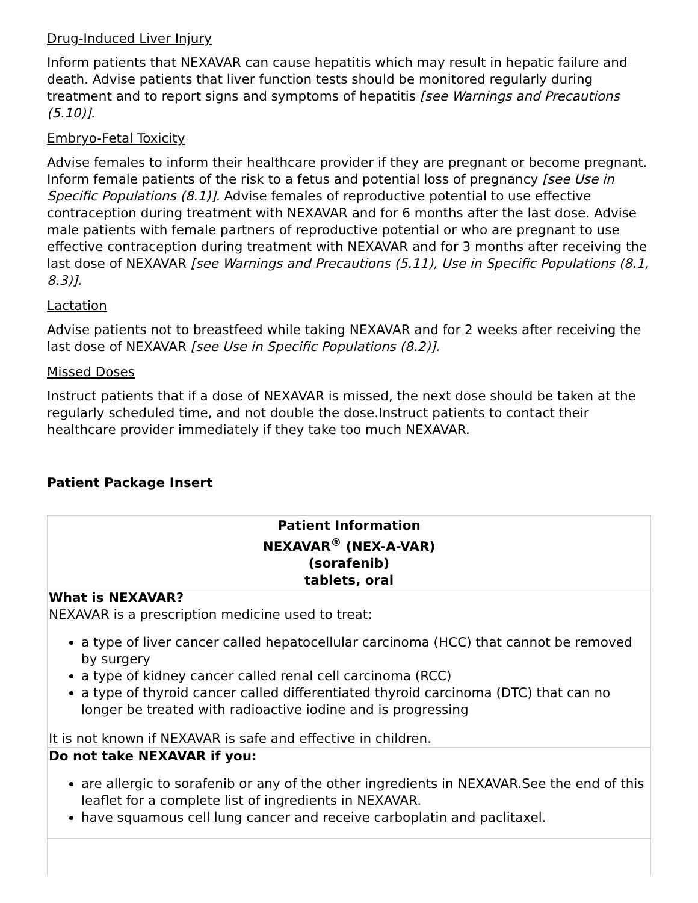Drug-Induced Liver Injury
Inform patients that NEXAVAR can cause hepatitis which may result in hepatic failure and death. Advise patients that liver function tests should be monitored regularly during treatment and to report signs and symptoms of hepatitis [see Warnings and Precautions (5.10)].
Embryo-Fetal Toxicity
Advise females to inform their healthcare provider if they are pregnant or become pregnant. Inform female patients of the risk to a fetus and potential loss of pregnancy [see Use in Specific Populations (8.1)]. Advise females of reproductive potential to use effective contraception during treatment with NEXAVAR and for 6 months after the last dose. Advise male patients with female partners of reproductive potential or who are pregnant to use effective contraception during treatment with NEXAVAR and for 3 months after receiving the last dose of NEXAVAR [see Warnings and Precautions (5.11), Use in Specific Populations (8.1, 8.3)].
Lactation
Advise patients not to breastfeed while taking NEXAVAR and for 2 weeks after receiving the last dose of NEXAVAR [see Use in Specific Populations (8.2)].
Missed Doses
Instruct patients that if a dose of NEXAVAR is missed, the next dose should be taken at the regularly scheduled time, and not double the dose.Instruct patients to contact their healthcare provider immediately if they take too much NEXAVAR.
Patient Package Insert
| Patient Information NEXAVAR<sup>®</sup> (NEX-A-VAR) (sorafenib) tablets, oral |
| What is NEXAVAR? NEXAVAR is a prescription medicine used to treat: a type of liver cancer called hepatocellular carcinoma (HCC) that cannot be removed by surgery a type of kidney cancer called renal cell carcinoma (RCC) a type of thyroid cancer called differentiated thyroid carcinoma (DTC) that can no longer be treated with radioactive iodine and is progressing It is not known if NEXAVAR is safe and effective in children. |
| Do not take NEXAVAR if you: are allergic to sorafenib or any of the other ingredients in NEXAVAR.See the end of this leaflet for a complete list of ingredients in NEXAVAR. have squamous cell lung cancer and receive carboplatin and paclitaxel. |